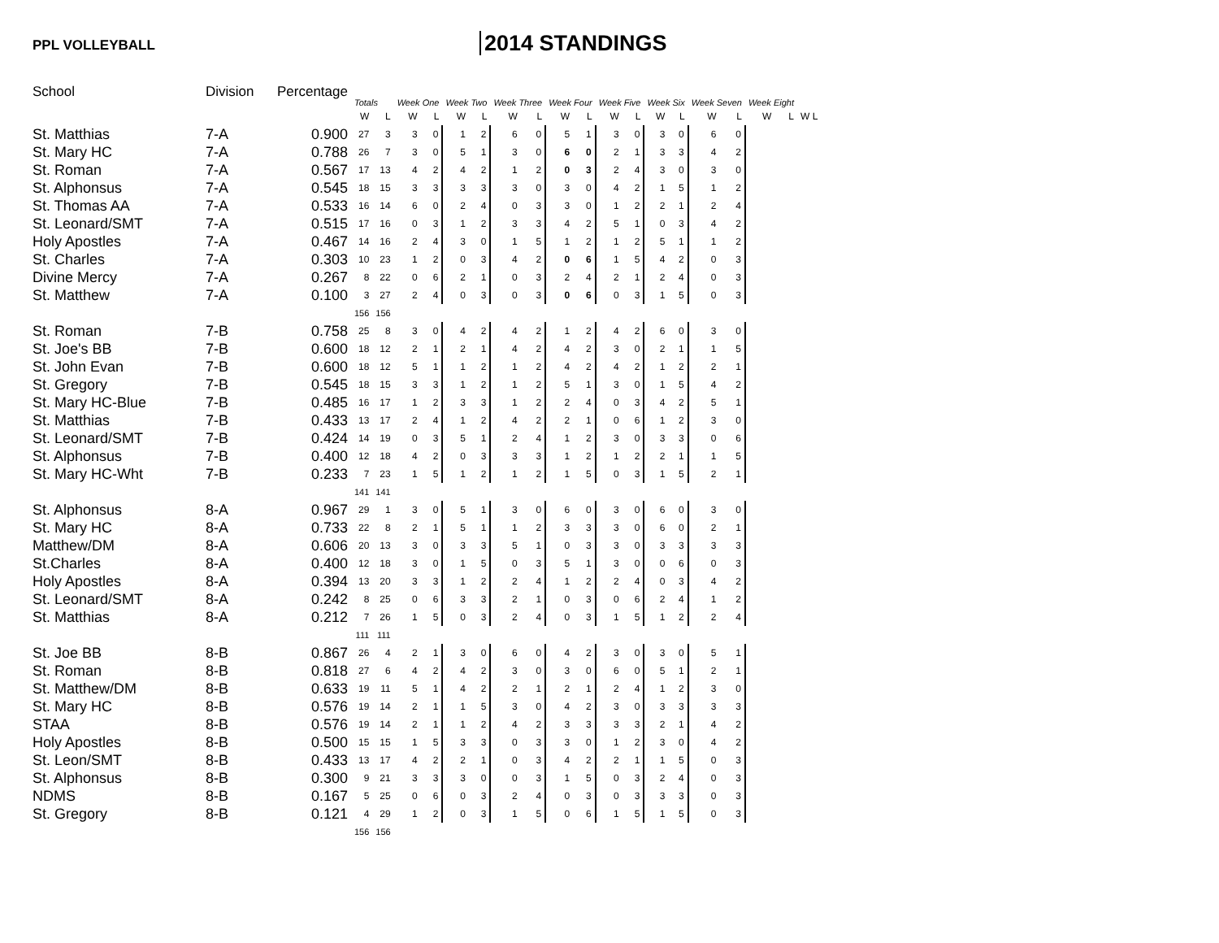PPL VOLLEYBALL
2014 STANDINGS
| School | Division | Percentage | Totals | | Week One | | Week Two | | Week Three | | Week Four | | Week Five | | Week Six | | Week Seven | | Week Eight | | |
| --- | --- | --- | --- | --- | --- | --- | --- | --- | --- | --- | --- | --- | --- | --- | --- | --- | --- | --- | --- | --- | --- |
| | | | W | L | W | L | W | L | W | L | W | L | W | L | W | L | W | L | W | L | W L |
| St. Matthias | 7-A | 0.900 | 27 | 3 | 3 | 0 | 1 | 2 | 6 | 0 | 5 | 1 | 3 | 0 | 3 | 0 | 6 | 0 | | | |
| St. Mary HC | 7-A | 0.788 | 26 | 7 | 3 | 0 | 5 | 1 | 3 | 0 | 6 | 0 | 2 | 1 | 3 | 3 | 4 | 2 | | | |
| St. Roman | 7-A | 0.567 | 17 | 13 | 4 | 2 | 4 | 2 | 1 | 2 | 0 | 3 | 2 | 4 | 3 | 0 | 3 | 0 | | | |
| St. Alphonsus | 7-A | 0.545 | 18 | 15 | 3 | 3 | 3 | 3 | 3 | 0 | 3 | 0 | 4 | 2 | 1 | 5 | 1 | 2 | | | |
| St. Thomas AA | 7-A | 0.533 | 16 | 14 | 6 | 0 | 2 | 4 | 0 | 3 | 3 | 0 | 1 | 2 | 2 | 1 | 2 | 4 | | | |
| St. Leonard/SMT | 7-A | 0.515 | 17 | 16 | 0 | 3 | 1 | 2 | 3 | 3 | 4 | 2 | 5 | 1 | 0 | 3 | 4 | 2 | | | |
| Holy Apostles | 7-A | 0.467 | 14 | 16 | 2 | 4 | 3 | 0 | 1 | 5 | 1 | 2 | 1 | 2 | 5 | 1 | 1 | 2 | | | |
| St. Charles | 7-A | 0.303 | 10 | 23 | 1 | 2 | 0 | 3 | 4 | 2 | 0 | 6 | 1 | 5 | 4 | 2 | 0 | 3 | | | |
| Divine Mercy | 7-A | 0.267 | 8 | 22 | 0 | 6 | 2 | 1 | 0 | 3 | 2 | 4 | 2 | 1 | 2 | 4 | 0 | 3 | | | |
| St. Matthew | 7-A | 0.100 | 3 | 27 | 2 | 4 | 0 | 3 | 0 | 3 | 0 | 6 | 0 | 3 | 1 | 5 | 0 | 3 | | | |
| | | | 156 | 156 | | | | | | | | | | | | | | | | | |
| St. Roman | 7-B | 0.758 | 25 | 8 | 3 | 0 | 4 | 2 | 4 | 2 | 1 | 2 | 4 | 2 | 6 | 0 | 3 | 0 | | | |
| St. Joe's BB | 7-B | 0.600 | 18 | 12 | 2 | 1 | 2 | 1 | 4 | 2 | 4 | 2 | 3 | 0 | 2 | 1 | 1 | 5 | | | |
| St. John Evan | 7-B | 0.600 | 18 | 12 | 5 | 1 | 1 | 2 | 1 | 2 | 4 | 2 | 4 | 2 | 1 | 2 | 2 | 1 | | | |
| St. Gregory | 7-B | 0.545 | 18 | 15 | 3 | 3 | 1 | 2 | 1 | 2 | 5 | 1 | 3 | 0 | 1 | 5 | 4 | 2 | | | |
| St. Mary HC-Blue | 7-B | 0.485 | 16 | 17 | 1 | 2 | 3 | 3 | 1 | 2 | 2 | 4 | 0 | 3 | 4 | 2 | 5 | 1 | | | |
| St. Matthias | 7-B | 0.433 | 13 | 17 | 2 | 4 | 1 | 2 | 4 | 2 | 2 | 1 | 0 | 6 | 1 | 2 | 3 | 0 | | | |
| St. Leonard/SMT | 7-B | 0.424 | 14 | 19 | 0 | 3 | 5 | 1 | 2 | 4 | 1 | 2 | 3 | 0 | 3 | 3 | 0 | 6 | | | |
| St. Alphonsus | 7-B | 0.400 | 12 | 18 | 4 | 2 | 0 | 3 | 3 | 3 | 1 | 2 | 1 | 2 | 2 | 1 | 1 | 5 | | | |
| St. Mary HC-Wht | 7-B | 0.233 | 7 | 23 | 1 | 5 | 1 | 2 | 1 | 2 | 1 | 5 | 0 | 3 | 1 | 5 | 2 | 1 | | | |
| | | | 141 | 141 | | | | | | | | | | | | | | | | | |
| St. Alphonsus | 8-A | 0.967 | 29 | 1 | 3 | 0 | 5 | 1 | 3 | 0 | 6 | 0 | 3 | 0 | 6 | 0 | 3 | 0 | | | |
| St. Mary HC | 8-A | 0.733 | 22 | 8 | 2 | 1 | 5 | 1 | 1 | 2 | 3 | 3 | 3 | 0 | 6 | 0 | 2 | 1 | | | |
| Matthew/DM | 8-A | 0.606 | 20 | 13 | 3 | 0 | 3 | 3 | 5 | 1 | 0 | 3 | 3 | 0 | 3 | 3 | 3 | 3 | | | |
| St.Charles | 8-A | 0.400 | 12 | 18 | 3 | 0 | 1 | 5 | 0 | 3 | 5 | 1 | 3 | 0 | 0 | 6 | 0 | 3 | | | |
| Holy Apostles | 8-A | 0.394 | 13 | 20 | 3 | 3 | 1 | 2 | 2 | 4 | 1 | 2 | 2 | 4 | 0 | 3 | 4 | 2 | | | |
| St. Leonard/SMT | 8-A | 0.242 | 8 | 25 | 0 | 6 | 3 | 3 | 2 | 1 | 0 | 3 | 0 | 6 | 2 | 4 | 1 | 2 | | | |
| St. Matthias | 8-A | 0.212 | 7 | 26 | 1 | 5 | 0 | 3 | 2 | 4 | 0 | 3 | 1 | 5 | 1 | 2 | 2 | 4 | | | |
| | | | 111 | 111 | | | | | | | | | | | | | | | | | |
| St. Joe BB | 8-B | 0.867 | 26 | 4 | 2 | 1 | 3 | 0 | 6 | 0 | 4 | 2 | 3 | 0 | 3 | 0 | 5 | 1 | | | |
| St. Roman | 8-B | 0.818 | 27 | 6 | 4 | 2 | 4 | 2 | 3 | 0 | 3 | 0 | 6 | 0 | 5 | 1 | 2 | 1 | | | |
| St. Matthew/DM | 8-B | 0.633 | 19 | 11 | 5 | 1 | 4 | 2 | 2 | 1 | 2 | 1 | 2 | 4 | 1 | 2 | 3 | 0 | | | |
| St. Mary HC | 8-B | 0.576 | 19 | 14 | 2 | 1 | 1 | 5 | 3 | 0 | 4 | 2 | 3 | 0 | 3 | 3 | 3 | 3 | | | |
| STAA | 8-B | 0.576 | 19 | 14 | 2 | 1 | 1 | 2 | 4 | 2 | 3 | 3 | 3 | 3 | 2 | 1 | 4 | 2 | | | |
| Holy Apostles | 8-B | 0.500 | 15 | 15 | 1 | 5 | 3 | 3 | 0 | 3 | 3 | 0 | 1 | 2 | 3 | 0 | 4 | 2 | | | |
| St. Leon/SMT | 8-B | 0.433 | 13 | 17 | 4 | 2 | 2 | 1 | 0 | 3 | 4 | 2 | 2 | 1 | 1 | 5 | 0 | 3 | | | |
| St. Alphonsus | 8-B | 0.300 | 9 | 21 | 3 | 3 | 3 | 0 | 0 | 3 | 1 | 5 | 0 | 3 | 2 | 4 | 0 | 3 | | | |
| NDMS | 8-B | 0.167 | 5 | 25 | 0 | 6 | 0 | 3 | 2 | 4 | 0 | 3 | 0 | 3 | 3 | 3 | 0 | 3 | | | |
| St. Gregory | 8-B | 0.121 | 4 | 29 | 1 | 2 | 0 | 3 | 1 | 5 | 0 | 6 | 1 | 5 | 1 | 5 | 0 | 3 | | | |
| | | | 156 | 156 | | | | | | | | | | | | | | | | | |